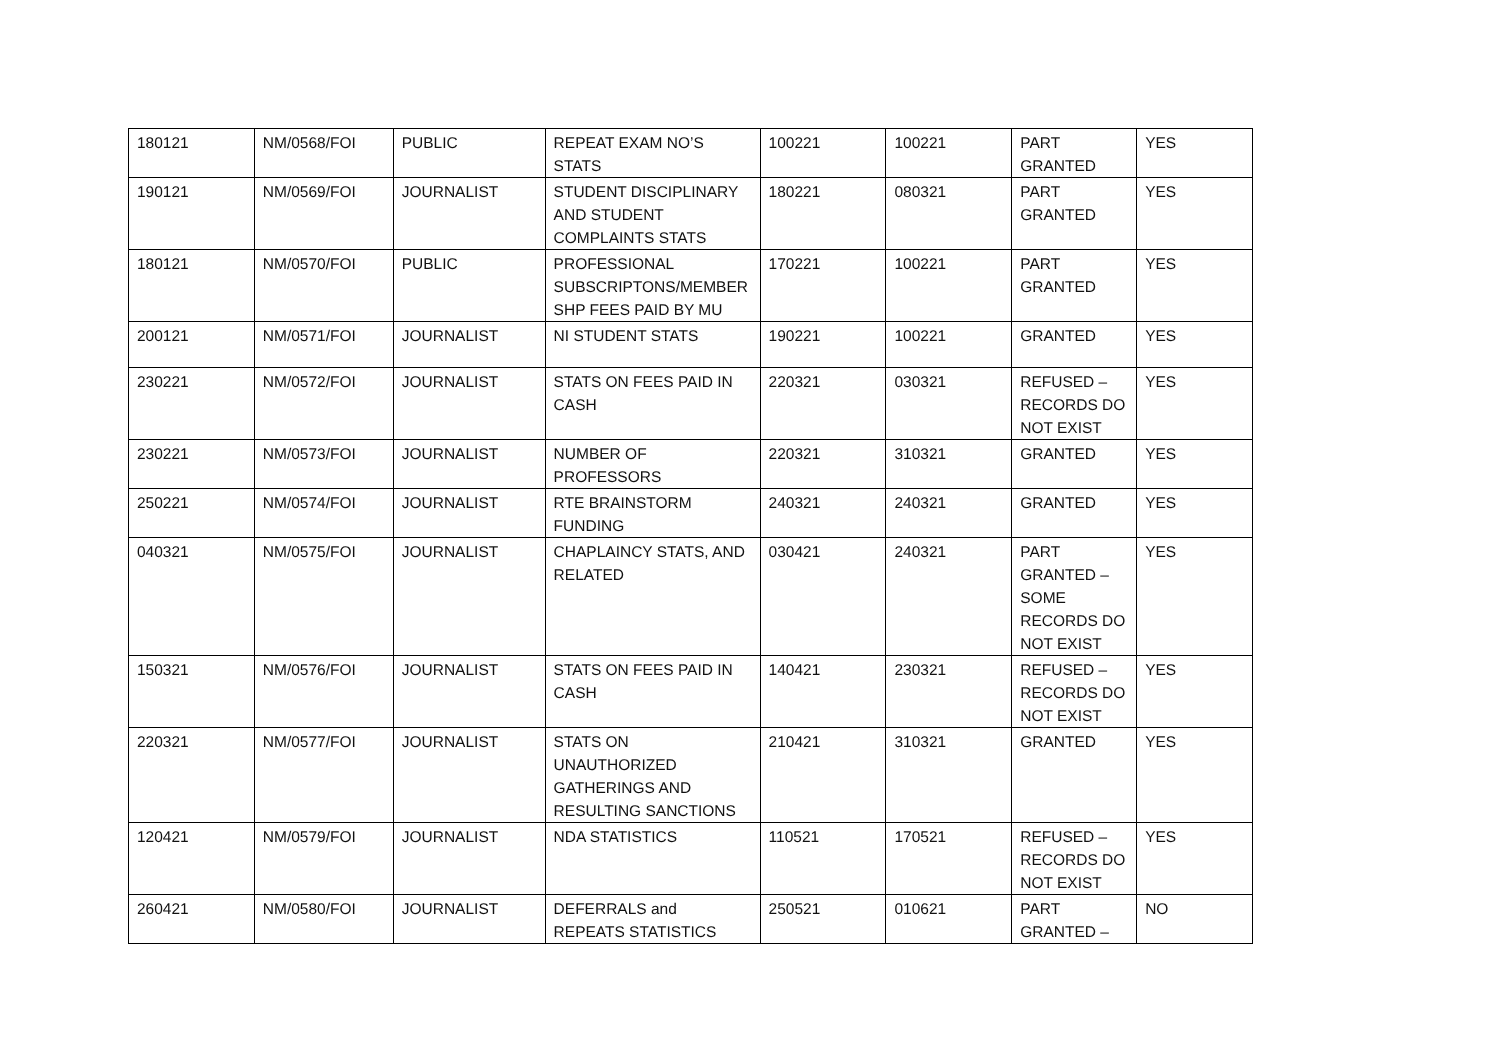| 180121 | NM/0568/FOI | PUBLIC | REPEAT EXAM NO’S STATS | 100221 | 100221 | PART GRANTED | YES |
| 190121 | NM/0569/FOI | JOURNALIST | STUDENT DISCIPLINARY AND STUDENT COMPLAINTS STATS | 180221 | 080321 | PART GRANTED | YES |
| 180121 | NM/0570/FOI | PUBLIC | PROFESSIONAL SUBSCRIPTONS/MEMBER SHP FEES PAID BY MU | 170221 | 100221 | PART GRANTED | YES |
| 200121 | NM/0571/FOI | JOURNALIST | NI STUDENT STATS | 190221 | 100221 | GRANTED | YES |
| 230221 | NM/0572/FOI | JOURNALIST | STATS ON FEES PAID IN CASH | 220321 | 030321 | REFUSED – RECORDS DO NOT EXIST | YES |
| 230221 | NM/0573/FOI | JOURNALIST | NUMBER OF PROFESSORS | 220321 | 310321 | GRANTED | YES |
| 250221 | NM/0574/FOI | JOURNALIST | RTE BRAINSTORM FUNDING | 240321 | 240321 | GRANTED | YES |
| 040321 | NM/0575/FOI | JOURNALIST | CHAPLAINCY STATS, AND RELATED | 030421 | 240321 | PART GRANTED – SOME RECORDS DO NOT EXIST | YES |
| 150321 | NM/0576/FOI | JOURNALIST | STATS ON FEES PAID IN CASH | 140421 | 230321 | REFUSED – RECORDS DO NOT EXIST | YES |
| 220321 | NM/0577/FOI | JOURNALIST | STATS ON UNAUTHORIZED GATHERINGS AND RESULTING SANCTIONS | 210421 | 310321 | GRANTED | YES |
| 120421 | NM/0579/FOI | JOURNALIST | NDA STATISTICS | 110521 | 170521 | REFUSED – RECORDS DO NOT EXIST | YES |
| 260421 | NM/0580/FOI | JOURNALIST | DEFERRALS and REPEATS STATISTICS | 250521 | 010621 | PART GRANTED – | NO |